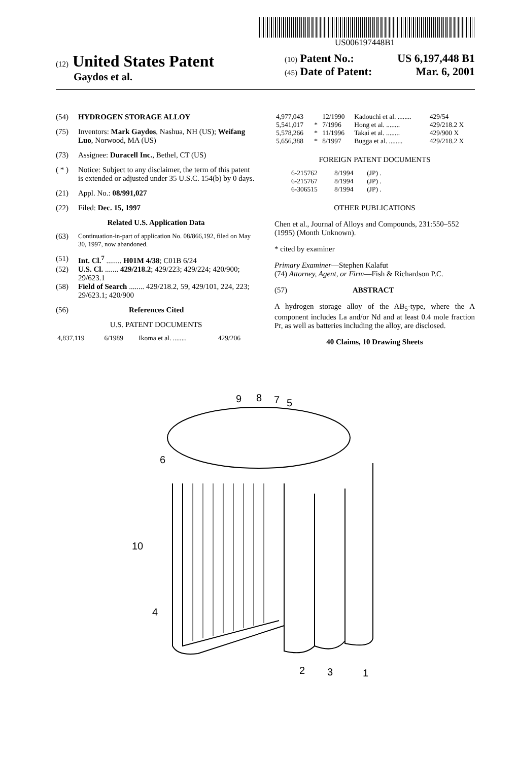US006197448B1
(12) United States Patent
Gaydos et al.
(10) Patent No.: US 6,197,448 B1
(45) Date of Patent: Mar. 6, 2001
(54) HYDROGEN STORAGE ALLOY
(75) Inventors: Mark Gaydos, Nashua, NH (US); Weifang Luo, Norwood, MA (US)
(73) Assignee: Duracell Inc., Bethel, CT (US)
( * ) Notice: Subject to any disclaimer, the term of this patent is extended or adjusted under 35 U.S.C. 154(b) by 0 days.
(21) Appl. No.: 08/991,027
(22) Filed: Dec. 15, 1997
Related U.S. Application Data
(63) Continuation-in-part of application No. 08/866,192, filed on May 30, 1997, now abandoned.
(51) Int. Cl.<sup>7</sup> ........ H01M 4/38; C01B 6/24
(52) U.S. Cl. ....... 429/218.2; 429/223; 429/224; 420/900; 29/623.1
(58) Field of Search ........ 429/218.2, 59, 429/101, 224, 223; 29/623.1; 420/900
(56) References Cited
U.S. PATENT DOCUMENTS
| 4,837,119 | 6/1989 | Ikoma et al. ........ | 429/206 |
| 4,977,043 | | 12/1990 | Kadouchi et al. ........ | 429/54 |
| 5,541,017 | * | 7/1996 | Hong et al. ........ | 429/218.2 X |
| 5,578,266 | * | 11/1996 | Takai et al. ........ | 429/900 X |
| 5,656,388 | * | 8/1997 | Bugga et al. ........ | 429/218.2 X |
FOREIGN PATENT DOCUMENTS
| 6-215762 | 8/1994 | (JP) . |
| 6-215767 | 8/1994 | (JP) . |
| 6-306515 | 8/1994 | (JP) . |
OTHER PUBLICATIONS
Chen et al., Journal of Alloys and Compounds, 231:550–552 (1995) (Month Unknown).
* cited by examiner
Primary Examiner—Stephen Kalafut
(74) Attorney, Agent, or Firm—Fish & Richardson P.C.
(57) ABSTRACT
A hydrogen storage alloy of the AB<sub>5</sub>-type, where the A component includes La and/or Nd and at least 0.4 mole fraction Pr, as well as batteries including the alloy, are disclosed.
40 Claims, 10 Drawing Sheets
9
8
7
5
6
10
4
2
3
1